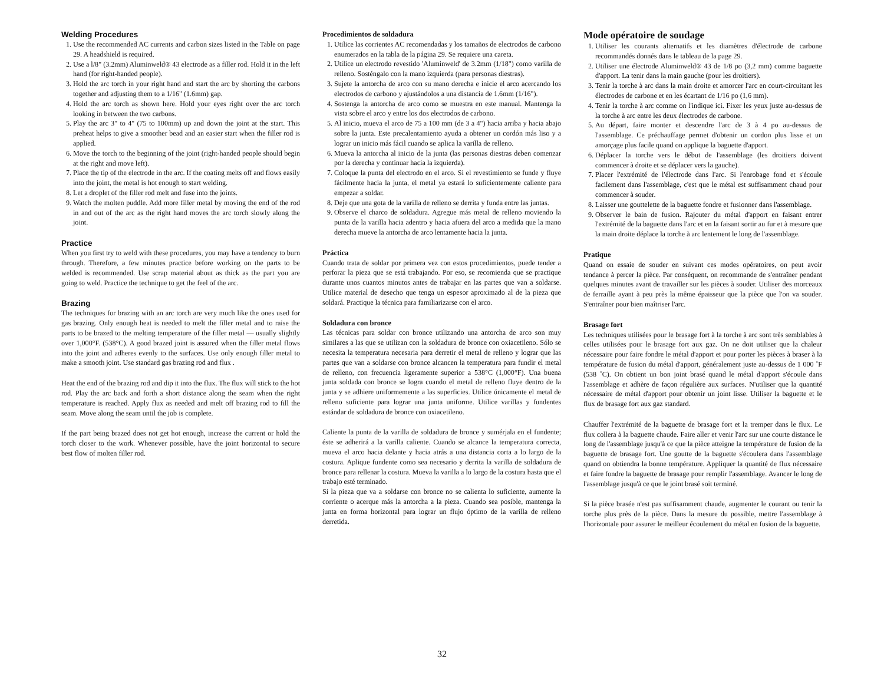Welding Procedures
1. Use the recommended AC currents and carbon sizes listed in the Table on page 29. A headshield is required.
2. Use a l/8" (3.2mm) Aluminweld® 43 electrode as a filler rod. Hold it in the left hand (for right-handed people).
3. Hold the arc torch in your right hand and start the arc by shorting the carbons together and adjusting them to a 1/16" (1.6mm) gap.
4. Hold the arc torch as shown here. Hold your eyes right over the arc torch looking in between the two carbons.
5. Play the arc 3" to 4" (75 to 100mm) up and down the joint at the start. This preheat helps to give a smoother bead and an easier start when the filler rod is applied.
6. Move the torch to the beginning of the joint (right-handed people should begin at the right and move left).
7. Place the tip of the electrode in the arc. If the coating melts off and flows easily into the joint, the metal is hot enough to start welding.
8. Let a droplet of the filler rod melt and fuse into the joints.
9. Watch the molten puddle. Add more filler metal by moving the end of the rod in and out of the arc as the right hand moves the arc torch slowly along the joint.
Practice
When you first try to weld with these procedures, you may have a tendency to burn through. Therefore, a few minutes practice before working on the parts to be welded is recommended. Use scrap material about as thick as the part you are going to weld. Practice the technique to get the feel of the arc.
Brazing
The techniques for brazing with an arc torch are very much like the ones used for gas brazing. Only enough heat is needed to melt the filler metal and to raise the parts to be brazed to the melting temperature of the filler metal — usually slightly over 1,000°F. (538°C). A good brazed joint is assured when the filler metal flows into the joint and adheres evenly to the surfaces. Use only enough filler metal to make a smooth joint. Use standard gas brazing rod and flux .
Heat the end of the brazing rod and dip it into the flux. The flux will stick to the hot rod. Play the arc back and forth a short distance along the seam when the right temperature is reached. Apply flux as needed and melt off brazing rod to fill the seam. Move along the seam until the job is complete.
If the part being brazed does not get hot enough, increase the current or hold the torch closer to the work. Whenever possible, have the joint horizontal to secure best flow of molten filler rod.
Procedimientos de soldadura
1. Utilice las corrientes AC recomendadas y los tamaños de electrodos de carbono enumerados en la tabla de la página 29. Se requiere una careta.
2. Utilice un electrodo revestido 'Aluminweld' de 3.2mm (1/18") como varilla de relleno. Sosténgalo con la mano izquierda (para personas diestras).
3. Sujete la antorcha de arco con su mano derecha e inicie el arco acercando los electrodos de carbono y ajustándolos a una distancia de 1.6mm (1/16").
4. Sostenga la antorcha de arco como se muestra en este manual. Mantenga la vista sobre el arco y entre los dos electrodos de carbono.
5. Al inicio, mueva el arco de 75 a 100 mm (de 3 a 4") hacia arriba y hacia abajo sobre la junta. Este precalentamiento ayuda a obtener un cordón más liso y a lograr un inicio más fácil cuando se aplica la varilla de relleno.
6. Mueva la antorcha al inicio de la junta (las personas diestras deben comenzar por la derecha y continuar hacia la izquierda).
7. Coloque la punta del electrodo en el arco. Si el revestimiento se funde y fluye fácilmente hacia la junta, el metal ya estará lo suficientemente caliente para empezar a soldar.
8. Deje que una gota de la varilla de relleno se derrita y funda entre las juntas.
9. Observe el charco de soldadura. Agregue más metal de relleno moviendo la punta de la varilla hacia adentro y hacia afuera del arco a medida que la mano derecha mueve la antorcha de arco lentamente hacia la junta.
Práctica
Cuando trata de soldar por primera vez con estos procedimientos, puede tender a perforar la pieza que se está trabajando. Por eso, se recomienda que se practique durante unos cuantos minutos antes de trabajar en las partes que van a soldarse. Utilice material de desecho que tenga un espesor aproximado al de la pieza que soldará. Practique la técnica para familiarizarse con el arco.
Soldadura con bronce
Las técnicas para soldar con bronce utilizando una antorcha de arco son muy similares a las que se utilizan con la soldadura de bronce con oxiacetileno. Sólo se necesita la temperatura necesaria para derretir el metal de relleno y lograr que las partes que van a soldarse con bronce alcancen la temperatura para fundir el metal de relleno, con frecuencia ligeramente superior a 538°C (1,000°F). Una buena junta soldada con bronce se logra cuando el metal de relleno fluye dentro de la junta y se adhiere uniformemente a las superficies. Utilice únicamente el metal de relleno suficiente para lograr una junta uniforme. Utilice varillas y fundentes estándar de soldadura de bronce con oxiacetileno.
Caliente la punta de la varilla de soldadura de bronce y sumérjala en el fundente; éste se adherirá a la varilla caliente. Cuando se alcance la temperatura correcta, mueva el arco hacia delante y hacia atrás a una distancia corta a lo largo de la costura. Aplique fundente como sea necesario y derrita la varilla de soldadura de bronce para rellenar la costura. Mueva la varilla a lo largo de la costura hasta que el trabajo esté terminado.
Si la pieza que va a soldarse con bronce no se calienta lo suficiente, aumente la corriente o acerque más la antorcha a la pieza. Cuando sea posible, mantenga la junta en forma horizontal para lograr un flujo óptimo de la varilla de relleno derretida.
Mode opératoire de soudage
1. Utiliser les courants alternatifs et les diamètres d'électrode de carbone recommandés donnés dans le tableau de la page 29.
2. Utiliser une électrode Aluminweld® 43 de 1/8 po (3,2 mm) comme baguette d'apport. La tenir dans la main gauche (pour les droitiers).
3. Tenir la torche à arc dans la main droite et amorcer l'arc en court-circuitant les électrodes de carbone et en les écartant de 1/16 po (1,6 mm).
4. Tenir la torche à arc comme on l'indique ici. Fixer les yeux juste au-dessus de la torche à arc entre les deux électrodes de carbone.
5. Au départ, faire monter et descendre l'arc de 3 à 4 po au-dessus de l'assemblage. Ce préchauffage permet d'obtenir un cordon plus lisse et un amorçage plus facile quand on applique la baguette d'apport.
6. Déplacer la torche vers le début de l'assemblage (les droitiers doivent commencer à droite et se déplacer vers la gauche).
7. Placer l'extrémité de l'électrode dans l'arc. Si l'enrobage fond et s'écoule facilement dans l'assemblage, c'est que le métal est suffisamment chaud pour commencer à souder.
8. Laisser une gouttelette de la baguette fondre et fusionner dans l'assemblage.
9. Observer le bain de fusion. Rajouter du métal d'apport en faisant entrer l'extrémité de la baguette dans l'arc et en la faisant sortir au fur et à mesure que la main droite déplace la torche à arc lentement le long de l'assemblage.
Pratique
Quand on essaie de souder en suivant ces modes opératoires, on peut avoir tendance à percer la pièce. Par conséquent, on recommande de s'entraîner pendant quelques minutes avant de travailler sur les pièces à souder. Utiliser des morceaux de ferraille ayant à peu près la même épaisseur que la pièce que l'on va souder. S'entraîner pour bien maîtriser l'arc.
Brasage fort
Les techniques utilisées pour le brasage fort à la torche à arc sont très semblables à celles utilisées pour le brasage fort aux gaz. On ne doit utiliser que la chaleur nécessaire pour faire fondre le métal d'apport et pour porter les pièces à braser à la température de fusion du métal d'apport, généralement juste au-dessus de 1 000 ˚F (538 ˚C). On obtient un bon joint brasé quand le métal d'apport s'écoule dans l'assemblage et adhère de façon régulière aux surfaces. N'utiliser que la quantité nécessaire de métal d'apport pour obtenir un joint lisse. Utiliser la baguette et le flux de brasage fort aux gaz standard.
Chauffer l'extrémité de la baguette de brasage fort et la tremper dans le flux. Le flux collera à la baguette chaude. Faire aller et venir l'arc sur une courte distance le long de l'assemblage jusqu'à ce que la pièce atteigne la température de fusion de la baguette de brasage fort. Une goutte de la baguette s'écoulera dans l'assemblage quand on obtiendra la bonne température. Appliquer la quantité de flux nécessaire et faire fondre la baguette de brasage pour remplir l'assemblage. Avancer le long de l'assemblage jusqu'à ce que le joint brasé soit terminé.
Si la pièce brasée n'est pas suffisamment chaude, augmenter le courant ou tenir la torche plus près de la pièce. Dans la mesure du possible, mettre l'assemblage à l'horizontale pour assurer le meilleur écoulement du métal en fusion de la baguette.
32